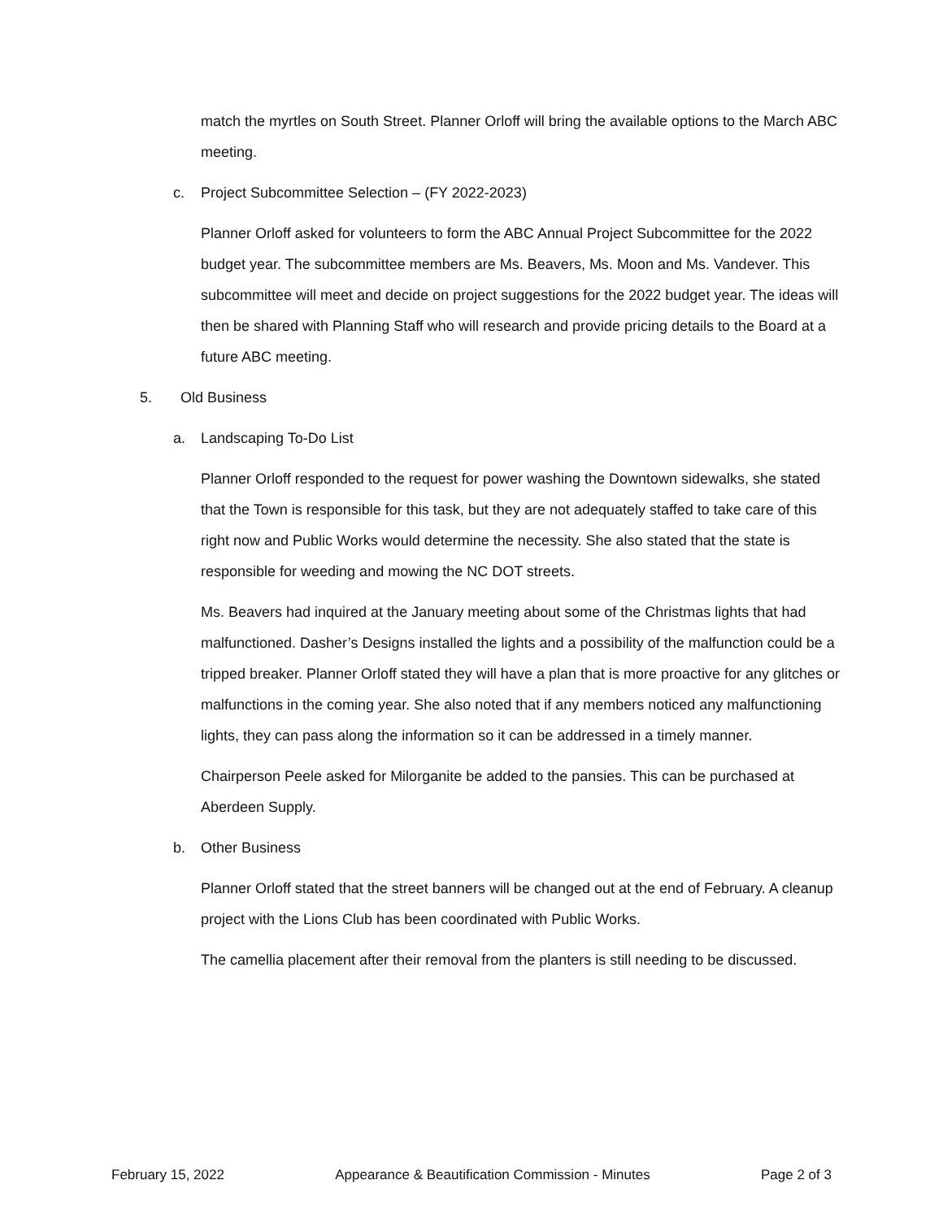match the myrtles on South Street. Planner Orloff will bring the available options to the March ABC meeting.
c. Project Subcommittee Selection – (FY 2022-2023)
Planner Orloff asked for volunteers to form the ABC Annual Project Subcommittee for the 2022 budget year. The subcommittee members are Ms. Beavers, Ms. Moon and Ms. Vandever. This subcommittee will meet and decide on project suggestions for the 2022 budget year. The ideas will then be shared with Planning Staff who will research and provide pricing details to the Board at a future ABC meeting.
5. Old Business
a. Landscaping To-Do List
Planner Orloff responded to the request for power washing the Downtown sidewalks, she stated that the Town is responsible for this task, but they are not adequately staffed to take care of this right now and Public Works would determine the necessity. She also stated that the state is responsible for weeding and mowing the NC DOT streets.
Ms. Beavers had inquired at the January meeting about some of the Christmas lights that had malfunctioned. Dasher’s Designs installed the lights and a possibility of the malfunction could be a tripped breaker. Planner Orloff stated they will have a plan that is more proactive for any glitches or malfunctions in the coming year. She also noted that if any members noticed any malfunctioning lights, they can pass along the information so it can be addressed in a timely manner.
Chairperson Peele asked for Milorganite be added to the pansies. This can be purchased at Aberdeen Supply.
b. Other Business
Planner Orloff stated that the street banners will be changed out at the end of February. A cleanup project with the Lions Club has been coordinated with Public Works.
The camellia placement after their removal from the planters is still needing to be discussed.
February 15, 2022 Appearance & Beautification Commission - Minutes Page 2 of 3